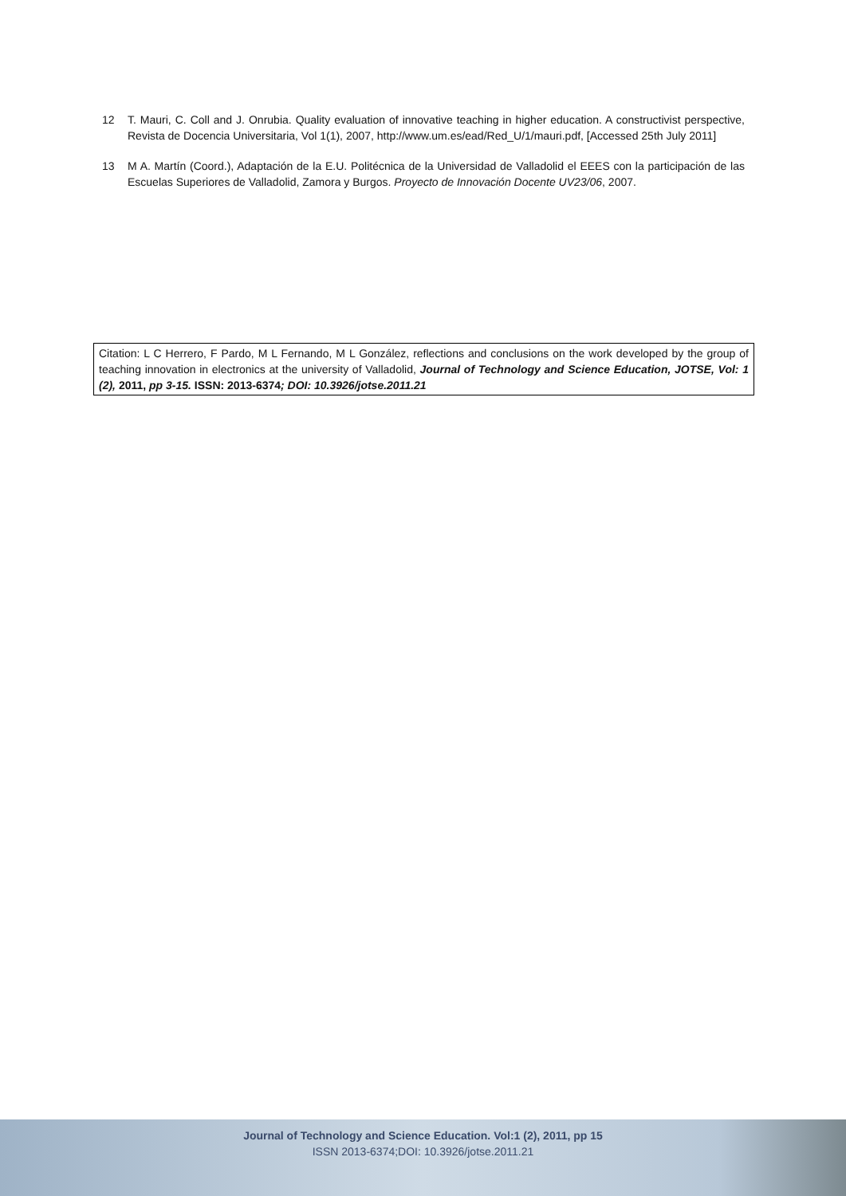12 T. Mauri, C. Coll and J. Onrubia. Quality evaluation of innovative teaching in higher education. A constructivist perspective, Revista de Docencia Universitaria, Vol 1(1), 2007, http://www.um.es/ead/Red_U/1/mauri.pdf, [Accessed 25th July 2011]
13 M A. Martín (Coord.), Adaptación de la E.U. Politécnica de la Universidad de Valladolid el EEES con la participación de las Escuelas Superiores de Valladolid, Zamora y Burgos. Proyecto de Innovación Docente UV23/06, 2007.
Citation: L C Herrero, F Pardo, M L Fernando, M L González, reflections and conclusions on the work developed by the group of teaching innovation in electronics at the university of Valladolid, Journal of Technology and Science Education, JOTSE, Vol: 1 (2), 2011, pp 3-15. ISSN: 2013-6374; DOI: 10.3926/jotse.2011.21
Journal of Technology and Science Education. Vol:1 (2), 2011, pp 15
ISSN 2013-6374;DOI: 10.3926/jotse.2011.21